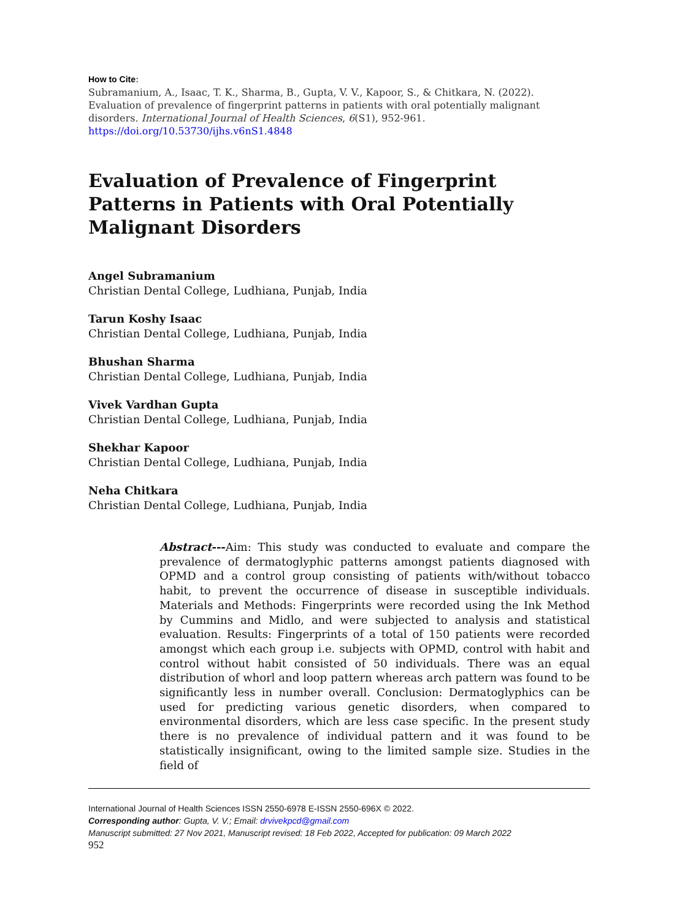How to Cite:
Subramanium, A., Isaac, T. K., Sharma, B., Gupta, V. V., Kapoor, S., & Chitkara, N. (2022). Evaluation of prevalence of fingerprint patterns in patients with oral potentially malignant disorders. International Journal of Health Sciences, 6(S1), 952-961.
https://doi.org/10.53730/ijhs.v6nS1.4848
Evaluation of Prevalence of Fingerprint Patterns in Patients with Oral Potentially Malignant Disorders
Angel Subramanium
Christian Dental College, Ludhiana, Punjab, India
Tarun Koshy Isaac
Christian Dental College, Ludhiana, Punjab, India
Bhushan Sharma
Christian Dental College, Ludhiana, Punjab, India
Vivek Vardhan Gupta
Christian Dental College, Ludhiana, Punjab, India
Shekhar Kapoor
Christian Dental College, Ludhiana, Punjab, India
Neha Chitkara
Christian Dental College, Ludhiana, Punjab, India
Abstract---Aim: This study was conducted to evaluate and compare the prevalence of dermatoglyphic patterns amongst patients diagnosed with OPMD and a control group consisting of patients with/without tobacco habit, to prevent the occurrence of disease in susceptible individuals. Materials and Methods: Fingerprints were recorded using the Ink Method by Cummins and Midlo, and were subjected to analysis and statistical evaluation. Results: Fingerprints of a total of 150 patients were recorded amongst which each group i.e. subjects with OPMD, control with habit and control without habit consisted of 50 individuals. There was an equal distribution of whorl and loop pattern whereas arch pattern was found to be significantly less in number overall. Conclusion: Dermatoglyphics can be used for predicting various genetic disorders, when compared to environmental disorders, which are less case specific. In the present study there is no prevalence of individual pattern and it was found to be statistically insignificant, owing to the limited sample size. Studies in the field of
International Journal of Health Sciences ISSN 2550-6978 E-ISSN 2550-696X © 2022.
Corresponding author: Gupta, V. V.; Email: drvivekpcd@gmail.com
Manuscript submitted: 27 Nov 2021, Manuscript revised: 18 Feb 2022, Accepted for publication: 09 March 2022
952